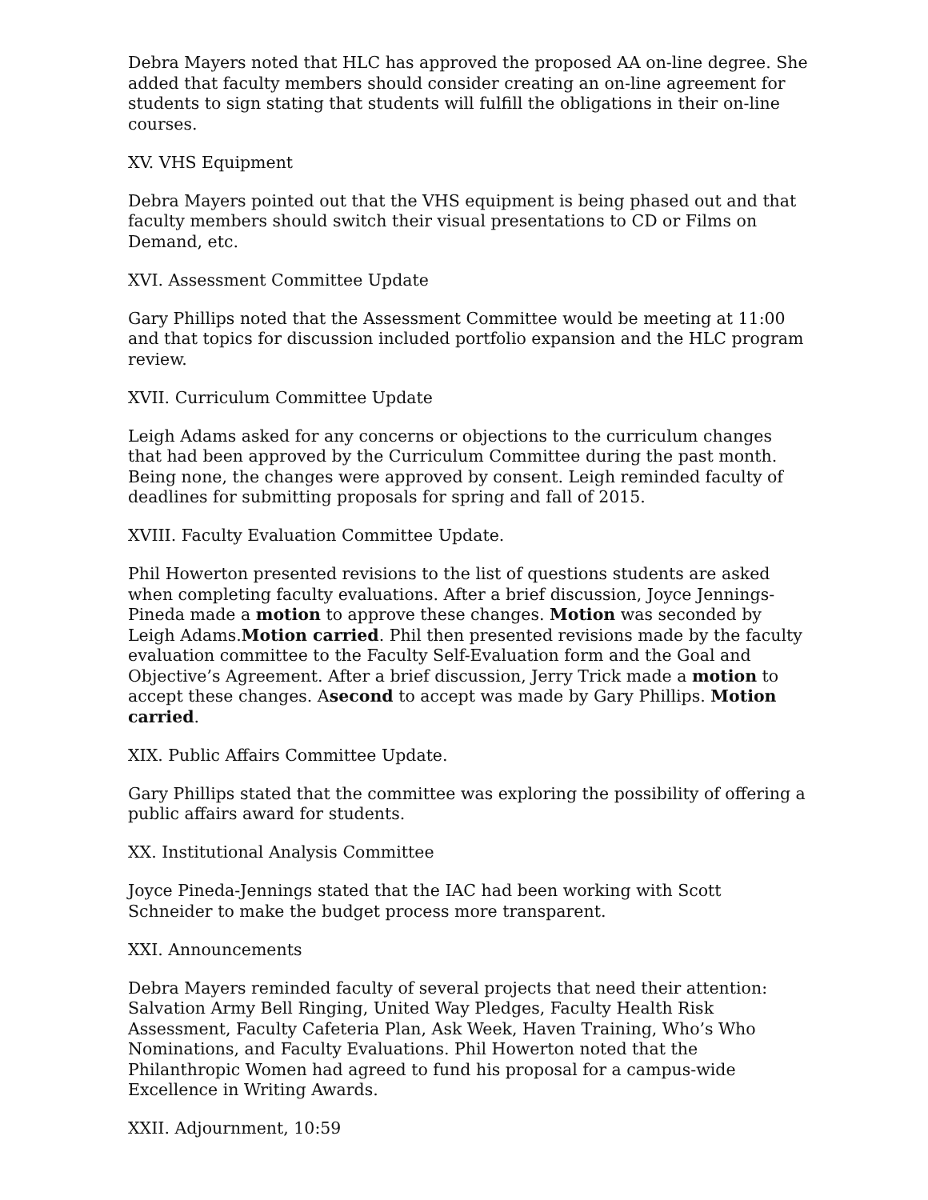Debra Mayers noted that HLC has approved the proposed AA on-line degree. She added that faculty members should consider creating an on-line agreement for students to sign stating that students will fulfill the obligations in their on-line courses.
XV. VHS Equipment
Debra Mayers pointed out that the VHS equipment is being phased out and that faculty members should switch their visual presentations to CD or Films on Demand, etc.
XVI. Assessment Committee Update
Gary Phillips noted that the Assessment Committee would be meeting at 11:00 and that topics for discussion included portfolio expansion and the HLC program review.
XVII. Curriculum Committee Update
Leigh Adams asked for any concerns or objections to the curriculum changes that had been approved by the Curriculum Committee during the past month. Being none, the changes were approved by consent. Leigh reminded faculty of deadlines for submitting proposals for spring and fall of 2015.
XVIII. Faculty Evaluation Committee Update.
Phil Howerton presented revisions to the list of questions students are asked when completing faculty evaluations. After a brief discussion, Joyce Jennings-Pineda made a motion to approve these changes. Motion was seconded by Leigh Adams.Motion carried. Phil then presented revisions made by the faculty evaluation committee to the Faculty Self-Evaluation form and the Goal and Objective’s Agreement. After a brief discussion, Jerry Trick made a motion to accept these changes. Asecond to accept was made by Gary Phillips. Motion carried.
XIX. Public Affairs Committee Update.
Gary Phillips stated that the committee was exploring the possibility of offering a public affairs award for students.
XX. Institutional Analysis Committee
Joyce Pineda-Jennings stated that the IAC had been working with Scott Schneider to make the budget process more transparent.
XXI. Announcements
Debra Mayers reminded faculty of several projects that need their attention: Salvation Army Bell Ringing, United Way Pledges, Faculty Health Risk Assessment, Faculty Cafeteria Plan, Ask Week, Haven Training, Who’s Who Nominations, and Faculty Evaluations. Phil Howerton noted that the Philanthropic Women had agreed to fund his proposal for a campus-wide Excellence in Writing Awards.
XXII. Adjournment, 10:59